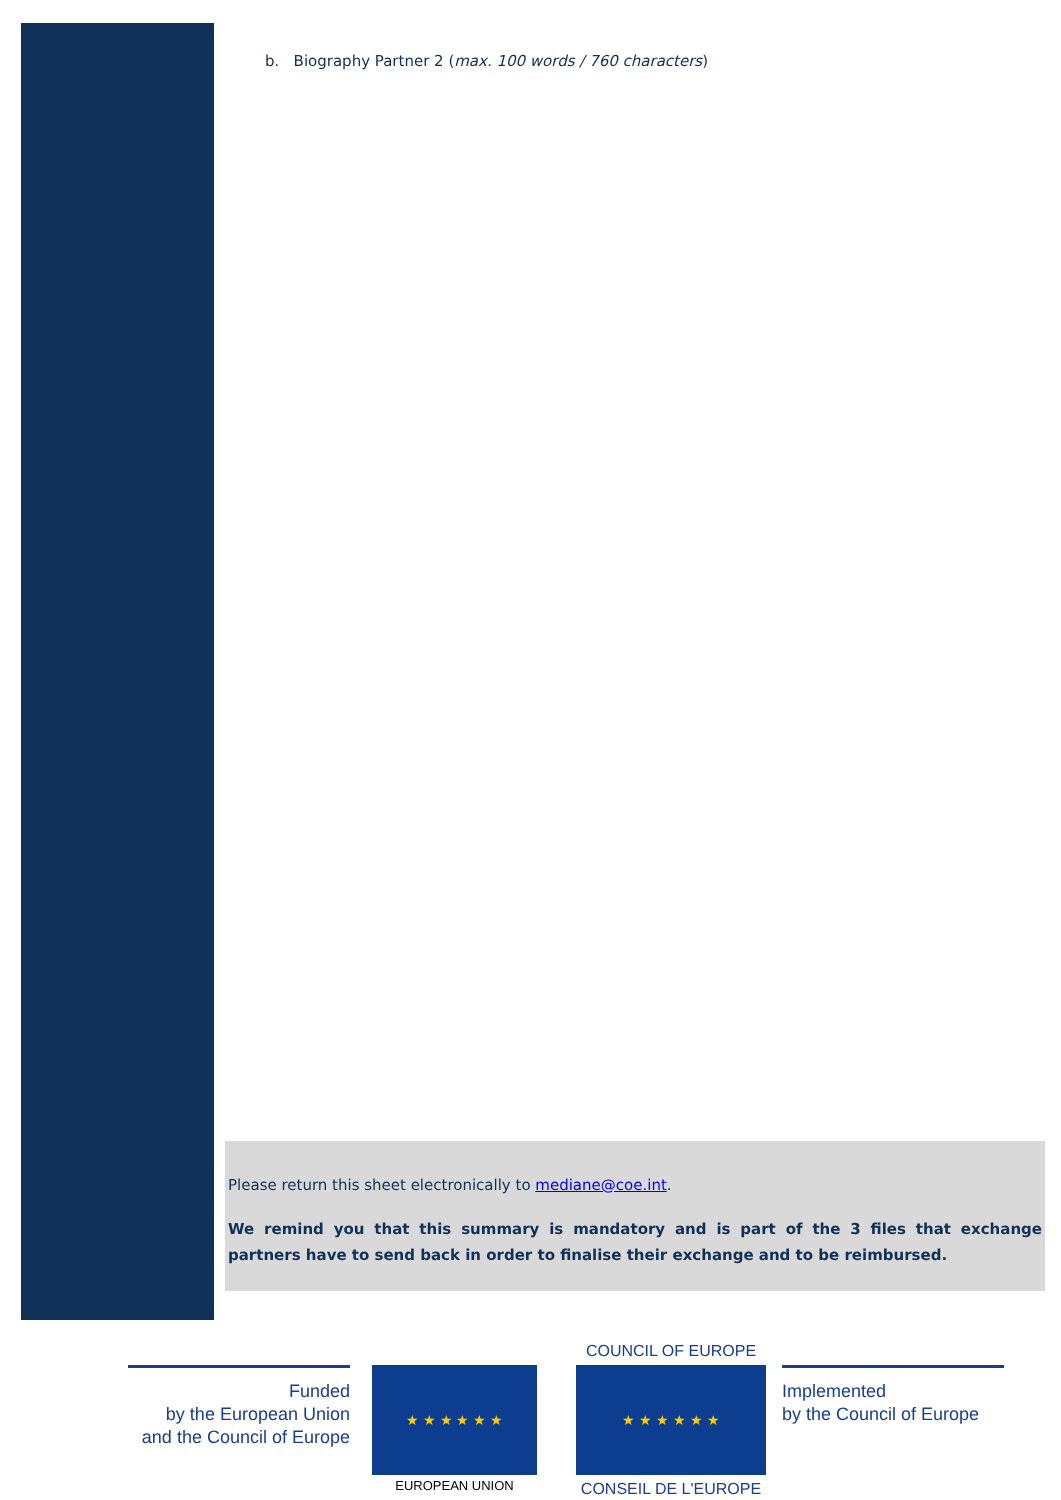b. Biography Partner 2 (max. 100 words / 760 characters)
Please return this sheet electronically to mediane@coe.int.
We remind you that this summary is mandatory and is part of the 3 files that exchange partners have to send back in order to finalise their exchange and to be reimbursed.
Funded
by the European Union
and the Council of Europe
★ ★ ★ ★ ★ ★
EUROPEAN UNION
COUNCIL OF EUROPE
★ ★ ★ ★ ★ ★
CONSEIL DE L'EUROPE
Implemented
by the Council of Europe